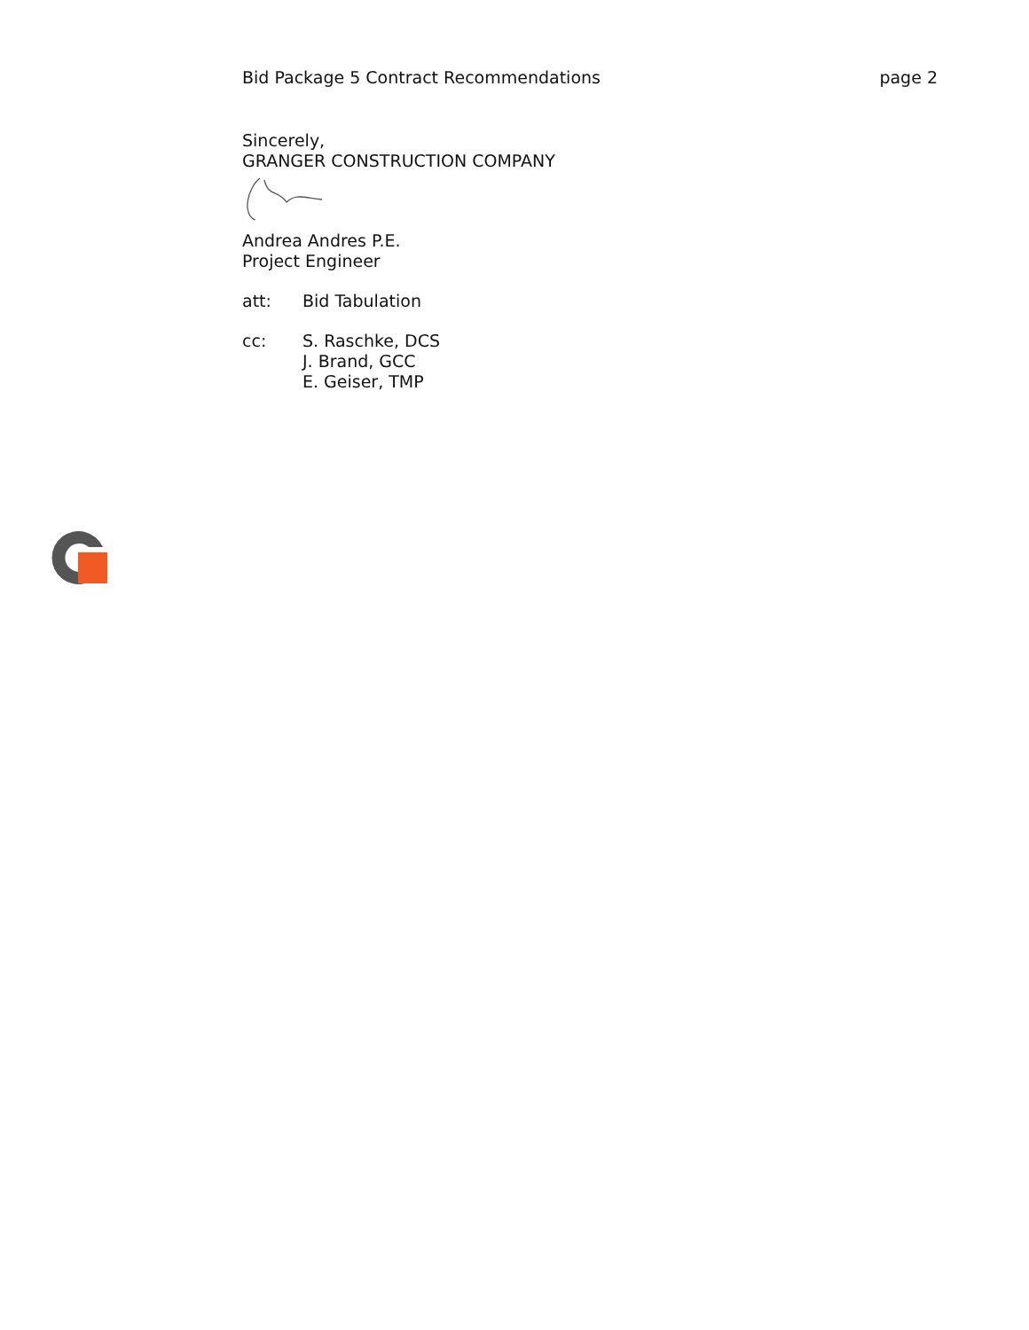Bid Package 5 Contract Recommendations page 2
Sincerely,
GRANGER CONSTRUCTION COMPANY
Andrea Andres P.E.
Project Engineer
att: Bid Tabulation
cc: S. Raschke, DCS
J. Brand, GCC
E. Geiser, TMP